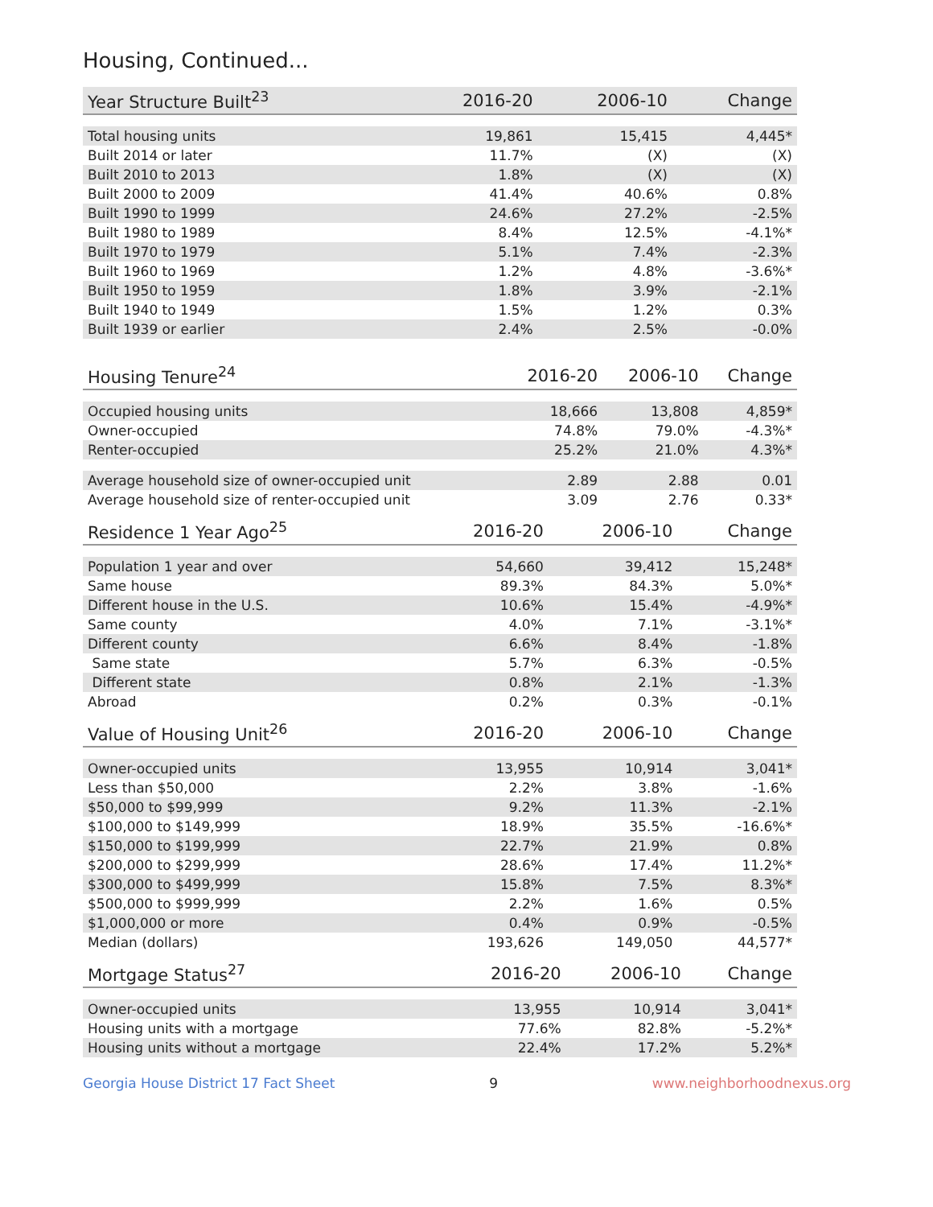Housing, Continued...
| Year Structure Built<sup>23</sup> | 2016-20 | 2006-10 | Change |
| --- | --- | --- | --- |
| Total housing units | 19,861 | 15,415 | 4,445* |
| Built 2014 or later | 11.7% | (X) | (X) |
| Built 2010 to 2013 | 1.8% | (X) | (X) |
| Built 2000 to 2009 | 41.4% | 40.6% | 0.8% |
| Built 1990 to 1999 | 24.6% | 27.2% | -2.5% |
| Built 1980 to 1989 | 8.4% | 12.5% | -4.1%* |
| Built 1970 to 1979 | 5.1% | 7.4% | -2.3% |
| Built 1960 to 1969 | 1.2% | 4.8% | -3.6%* |
| Built 1950 to 1959 | 1.8% | 3.9% | -2.1% |
| Built 1940 to 1949 | 1.5% | 1.2% | 0.3% |
| Built 1939 or earlier | 2.4% | 2.5% | -0.0% |
| Housing Tenure<sup>24</sup> | 2016-20 | 2006-10 | Change |
| --- | --- | --- | --- |
| Occupied housing units | 18,666 | 13,808 | 4,859* |
| Owner-occupied | 74.8% | 79.0% | -4.3%* |
| Renter-occupied | 25.2% | 21.0% | 4.3%* |
| Average household size of owner-occupied unit | 2.89 | 2.88 | 0.01 |
| Average household size of renter-occupied unit | 3.09 | 2.76 | 0.33* |
| Residence 1 Year Ago<sup>25</sup> | 2016-20 | 2006-10 | Change |
| --- | --- | --- | --- |
| Population 1 year and over | 54,660 | 39,412 | 15,248* |
| Same house | 89.3% | 84.3% | 5.0%* |
| Different house in the U.S. | 10.6% | 15.4% | -4.9%* |
| Same county | 4.0% | 7.1% | -3.1%* |
| Different county | 6.6% | 8.4% | -1.8% |
| Same state | 5.7% | 6.3% | -0.5% |
| Different state | 0.8% | 2.1% | -1.3% |
| Abroad | 0.2% | 0.3% | -0.1% |
| Value of Housing Unit<sup>26</sup> | 2016-20 | 2006-10 | Change |
| --- | --- | --- | --- |
| Owner-occupied units | 13,955 | 10,914 | 3,041* |
| Less than $50,000 | 2.2% | 3.8% | -1.6% |
| $50,000 to $99,999 | 9.2% | 11.3% | -2.1% |
| $100,000 to $149,999 | 18.9% | 35.5% | -16.6%* |
| $150,000 to $199,999 | 22.7% | 21.9% | 0.8% |
| $200,000 to $299,999 | 28.6% | 17.4% | 11.2%* |
| $300,000 to $499,999 | 15.8% | 7.5% | 8.3%* |
| $500,000 to $999,999 | 2.2% | 1.6% | 0.5% |
| $1,000,000 or more | 0.4% | 0.9% | -0.5% |
| Median (dollars) | 193,626 | 149,050 | 44,577* |
| Mortgage Status<sup>27</sup> | 2016-20 | 2006-10 | Change |
| --- | --- | --- | --- |
| Owner-occupied units | 13,955 | 10,914 | 3,041* |
| Housing units with a mortgage | 77.6% | 82.8% | -5.2%* |
| Housing units without a mortgage | 22.4% | 17.2% | 5.2%* |
Georgia House District 17 Fact Sheet 9 www.neighborhoodnexus.org